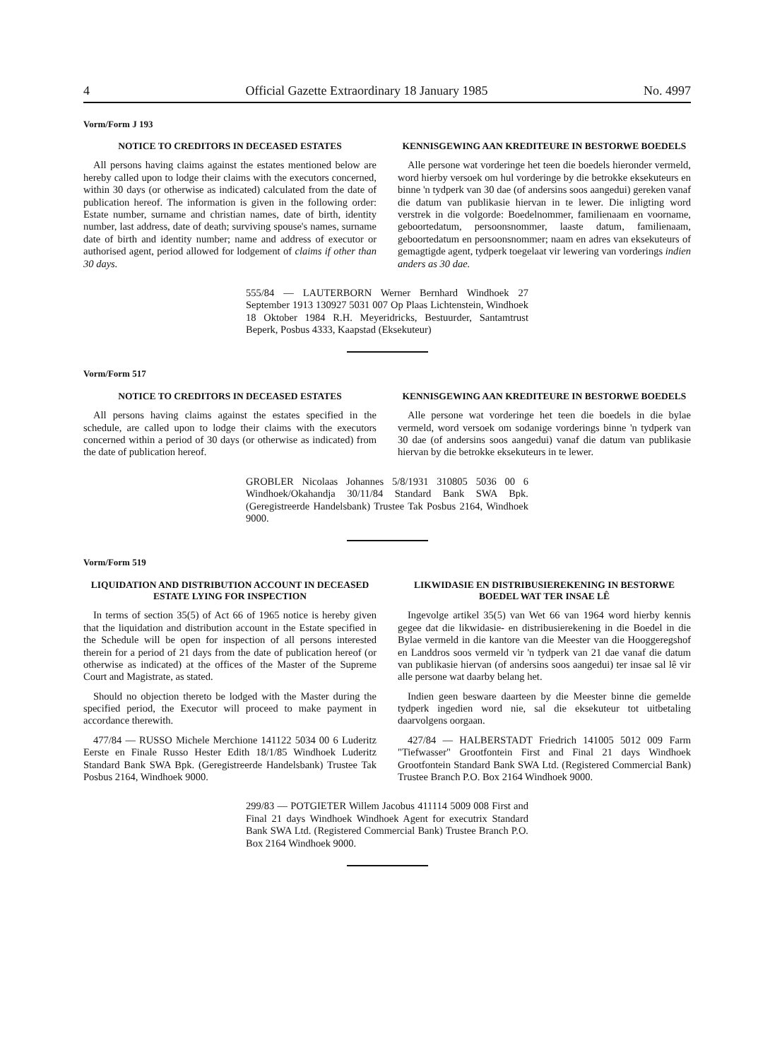4 Official Gazette Extraordinary 18 January 1985 No. 4997
Vorm/Form J 193
NOTICE TO CREDITORS IN DECEASED ESTATES
All persons having claims against the estates mentioned below are hereby called upon to lodge their claims with the executors concerned, within 30 days (or otherwise as indicated) calculated from the date of publication hereof. The information is given in the following order: Estate number, surname and christian names, date of birth, identity number, last address, date of death; surviving spouse's names, surname date of birth and identity number; name and address of executor or authorised agent, period allowed for lodgement of claims if other than 30 days.
KENNISGEWING AAN KREDITEURE IN BESTORWE BOEDELS
Alle persone wat vorderinge het teen die boedels hieronder vermeld, word hierby versoek om hul vorderinge by die betrokke eksekuteurs en binne 'n tydperk van 30 dae (of andersins soos aangedui) gereken vanaf die datum van publikasie hiervan in te lewer. Die inligting word verstrek in die volgorde: Boedelnommer, familienaam en voorname, geboortedatum, persoonsnommer, laaste datum, familienaam, geboortedatum en persoonsnommer; naam en adres van eksekuteurs of gemagtigde agent, tydperk toegelaat vir lewering van vorderings indien anders as 30 dae.
555/84 — LAUTERBORN Werner Bernhard Windhoek 27 September 1913 130927 5031 007 Op Plaas Lichtenstein, Windhoek 18 Oktober 1984 R.H. Meyeridricks, Bestuurder, Santamtrust Beperk, Posbus 4333, Kaapstad (Eksekuteur)
Vorm/Form 517
NOTICE TO CREDITORS IN DECEASED ESTATES
All persons having claims against the estates specified in the schedule, are called upon to lodge their claims with the executors concerned within a period of 30 days (or otherwise as indicated) from the date of publication hereof.
KENNISGEWING AAN KREDITEURE IN BESTORWE BOEDELS
Alle persone wat vorderinge het teen die boedels in die bylae vermeld, word versoek om sodanige vorderings binne 'n tydperk van 30 dae (of andersins soos aangedui) vanaf die datum van publikasie hiervan by die betrokke eksekuteurs in te lewer.
GROBLER Nicolaas Johannes 5/8/1931 310805 5036 00 6 Windhoek/Okahandja 30/11/84 Standard Bank SWA Bpk. (Geregistreerde Handelsbank) Trustee Tak Posbus 2164, Windhoek 9000.
Vorm/Form 519
LIQUIDATION AND DISTRIBUTION ACCOUNT IN DECEASED ESTATE LYING FOR INSPECTION
In terms of section 35(5) of Act 66 of 1965 notice is hereby given that the liquidation and distribution account in the Estate specified in the Schedule will be open for inspection of all persons interested therein for a period of 21 days from the date of publication hereof (or otherwise as indicated) at the offices of the Master of the Supreme Court and Magistrate, as stated.
Should no objection thereto be lodged with the Master during the specified period, the Executor will proceed to make payment in accordance therewith.
477/84 — RUSSO Michele Merchione 141122 5034 00 6 Luderitz Eerste en Finale Russo Hester Edith 18/1/85 Windhoek Luderitz Standard Bank SWA Bpk. (Geregistreerde Handelsbank) Trustee Tak Posbus 2164, Windhoek 9000.
LIKWIDASIE EN DISTRIBUSIEREKENING IN BESTORWE BOEDEL WAT TER INSAE LÊ
Ingevolge artikel 35(5) van Wet 66 van 1964 word hierby kennis gegee dat die likwidasie- en distribusierekening in die Boedel in die Bylae vermeld in die kantore van die Meester van die Hooggeregshof en Landdros soos vermeld vir 'n tydperk van 21 dae vanaf die datum van publikasie hiervan (of andersins soos aangedui) ter insae sal lê vir alle persone wat daarby belang het.
Indien geen besware daarteen by die Meester binne die gemelde tydperk ingedien word nie, sal die eksekuteur tot uitbetaling daarvolgens oorgaan.
427/84 — HALBERSTADT Friedrich 141005 5012 009 Farm "Tiefwasser" Grootfontein First and Final 21 days Windhoek Grootfontein Standard Bank SWA Ltd. (Registered Commercial Bank) Trustee Branch P.O. Box 2164 Windhoek 9000.
299/83 — POTGIETER Willem Jacobus 411114 5009 008 First and Final 21 days Windhoek Windhoek Agent for executrix Standard Bank SWA Ltd. (Registered Commercial Bank) Trustee Branch P.O. Box 2164 Windhoek 9000.